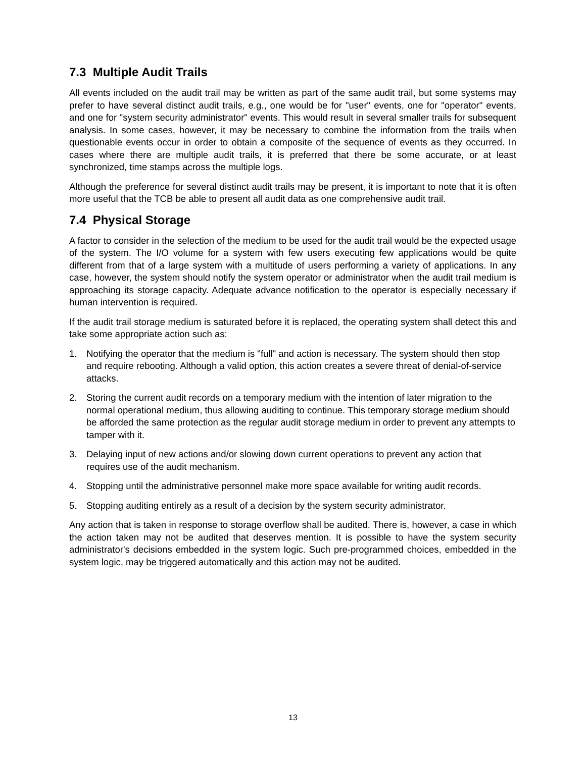7.3 Multiple Audit Trails
All events included on the audit trail may be written as part of the same audit trail, but some systems may prefer to have several distinct audit trails, e.g., one would be for "user" events, one for "operator" events, and one for "system security administrator" events. This would result in several smaller trails for subsequent analysis. In some cases, however, it may be necessary to combine the information from the trails when questionable events occur in order to obtain a composite of the sequence of events as they occurred. In cases where there are multiple audit trails, it is preferred that there be some accurate, or at least synchronized, time stamps across the multiple logs.
Although the preference for several distinct audit trails may be present, it is important to note that it is often more useful that the TCB be able to present all audit data as one comprehensive audit trail.
7.4 Physical Storage
A factor to consider in the selection of the medium to be used for the audit trail would be the expected usage of the system. The I/O volume for a system with few users executing few applications would be quite different from that of a large system with a multitude of users performing a variety of applications. In any case, however, the system should notify the system operator or administrator when the audit trail medium is approaching its storage capacity. Adequate advance notification to the operator is especially necessary if human intervention is required.
If the audit trail storage medium is saturated before it is replaced, the operating system shall detect this and take some appropriate action such as:
1. Notifying the operator that the medium is "full" and action is necessary. The system should then stop and require rebooting. Although a valid option, this action creates a severe threat of denial-of-service attacks.
2. Storing the current audit records on a temporary medium with the intention of later migration to the normal operational medium, thus allowing auditing to continue. This temporary storage medium should be afforded the same protection as the regular audit storage medium in order to prevent any attempts to tamper with it.
3. Delaying input of new actions and/or slowing down current operations to prevent any action that requires use of the audit mechanism.
4. Stopping until the administrative personnel make more space available for writing audit records.
5. Stopping auditing entirely as a result of a decision by the system security administrator.
Any action that is taken in response to storage overflow shall be audited. There is, however, a case in which the action taken may not be audited that deserves mention. It is possible to have the system security administrator's decisions embedded in the system logic. Such pre-programmed choices, embedded in the system logic, may be triggered automatically and this action may not be audited.
13